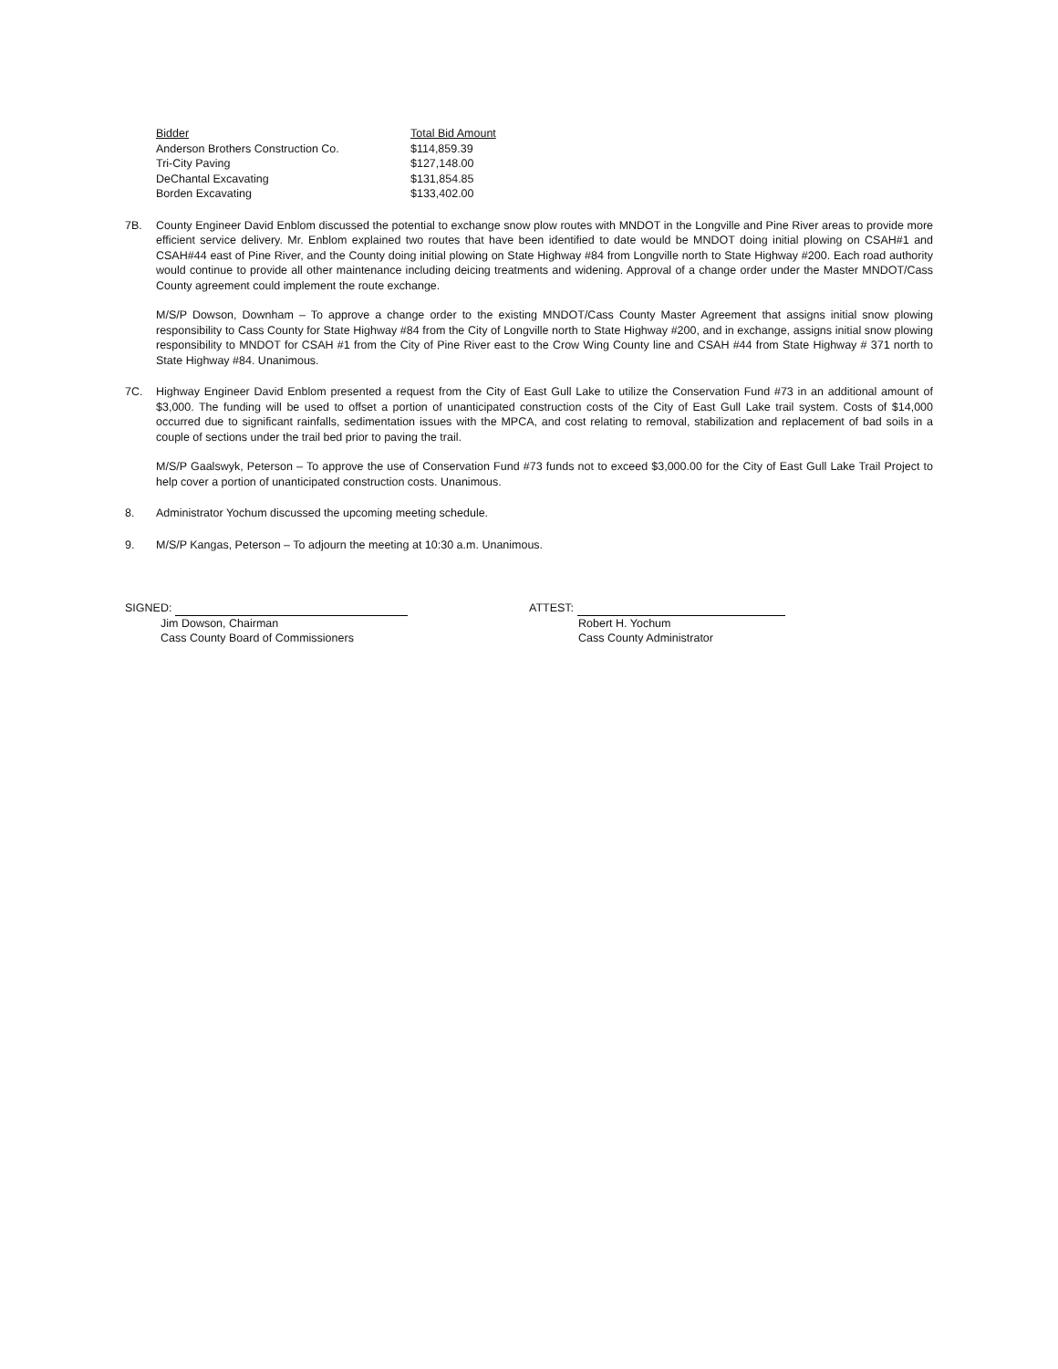| Bidder | Total Bid Amount |
| --- | --- |
| Anderson Brothers Construction Co. | $114,859.39 |
| Tri-City Paving | $127,148.00 |
| DeChantal Excavating | $131,854.85 |
| Borden Excavating | $133,402.00 |
7B. County Engineer David Enblom discussed the potential to exchange snow plow routes with MNDOT in the Longville and Pine River areas to provide more efficient service delivery. Mr. Enblom explained two routes that have been identified to date would be MNDOT doing initial plowing on CSAH#1 and CSAH#44 east of Pine River, and the County doing initial plowing on State Highway #84 from Longville north to State Highway #200. Each road authority would continue to provide all other maintenance including deicing treatments and widening. Approval of a change order under the Master MNDOT/Cass County agreement could implement the route exchange.
M/S/P Dowson, Downham – To approve a change order to the existing MNDOT/Cass County Master Agreement that assigns initial snow plowing responsibility to Cass County for State Highway #84 from the City of Longville north to State Highway #200, and in exchange, assigns initial snow plowing responsibility to MNDOT for CSAH #1 from the City of Pine River east to the Crow Wing County line and CSAH #44 from State Highway # 371 north to State Highway #84. Unanimous.
7C. Highway Engineer David Enblom presented a request from the City of East Gull Lake to utilize the Conservation Fund #73 in an additional amount of $3,000. The funding will be used to offset a portion of unanticipated construction costs of the City of East Gull Lake trail system. Costs of $14,000 occurred due to significant rainfalls, sedimentation issues with the MPCA, and cost relating to removal, stabilization and replacement of bad soils in a couple of sections under the trail bed prior to paving the trail.
M/S/P Gaalswyk, Peterson – To approve the use of Conservation Fund #73 funds not to exceed $3,000.00 for the City of East Gull Lake Trail Project to help cover a portion of unanticipated construction costs. Unanimous.
8. Administrator Yochum discussed the upcoming meeting schedule.
9. M/S/P Kangas, Peterson – To adjourn the meeting at 10:30 a.m. Unanimous.
SIGNED:
Jim Dowson, Chairman
Cass County Board of Commissioners
ATTEST:
Robert H. Yochum
Cass County Administrator